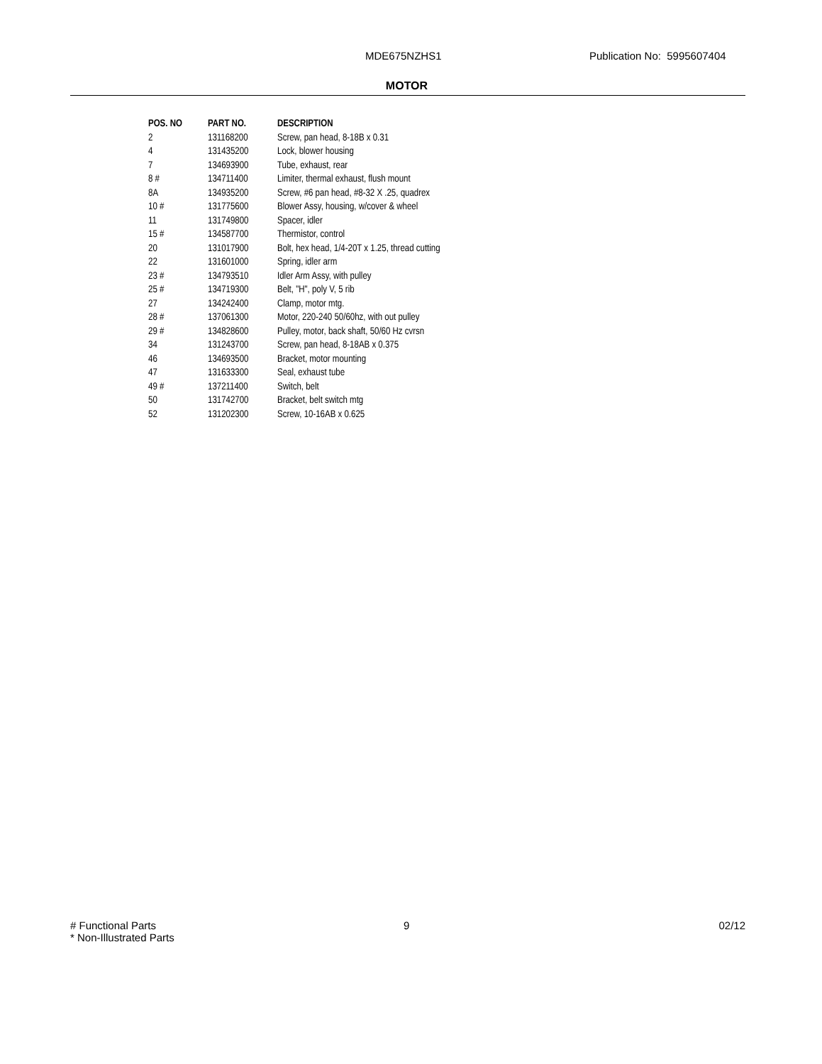MDE675NZHS1 Publication No: 5995607404
MOTOR
| POS. NO | PART NO. | DESCRIPTION |
| --- | --- | --- |
| 2 | 131168200 | Screw, pan head, 8-18B x 0.31 |
| 4 | 131435200 | Lock, blower housing |
| 7 | 134693900 | Tube, exhaust, rear |
| 8 # | 134711400 | Limiter, thermal exhaust, flush mount |
| 8A | 134935200 | Screw, #6 pan head, #8-32 X .25, quadrex |
| 10 # | 131775600 | Blower Assy, housing, w/cover & wheel |
| 11 | 131749800 | Spacer, idler |
| 15 # | 134587700 | Thermistor, control |
| 20 | 131017900 | Bolt, hex head, 1/4-20T x 1.25, thread cutting |
| 22 | 131601000 | Spring, idler arm |
| 23 # | 134793510 | Idler Arm Assy, with pulley |
| 25 # | 134719300 | Belt, "H", poly V, 5 rib |
| 27 | 134242400 | Clamp, motor mtg. |
| 28 # | 137061300 | Motor, 220-240 50/60hz, with out pulley |
| 29 # | 134828600 | Pulley, motor, back shaft, 50/60 Hz cvrsn |
| 34 | 131243700 | Screw, pan head, 8-18AB x 0.375 |
| 46 | 134693500 | Bracket, motor mounting |
| 47 | 131633300 | Seal, exhaust tube |
| 49 # | 137211400 | Switch, belt |
| 50 | 131742700 | Bracket, belt switch mtg |
| 52 | 131202300 | Screw, 10-16AB x 0.625 |
# Functional Parts
* Non-Illustrated Parts
9 02/12